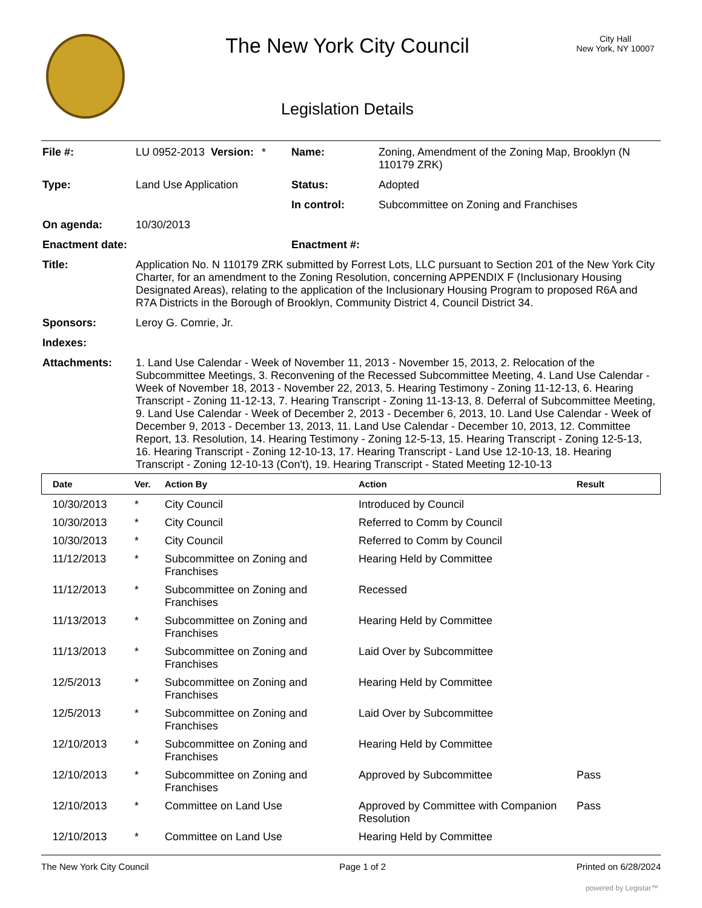The New York City Council
Legislation Details
City Hall
New York, NY 10007
| File #: | LU 0952-2013 | Version: | * | Name: | Zoning, Amendment of the Zoning Map, Brooklyn (N 110179 ZRK) |
| Type: | Land Use Application | | | Status: | Adopted |
| | | | | In control: | Subcommittee on Zoning and Franchises |
| On agenda: | 10/30/2013 | | | | |
| Enactment date: | | | | Enactment #: | |
| Title: | Application No. N 110179 ZRK submitted by Forrest Lots, LLC pursuant to Section 201 of the New York City Charter, for an amendment to the Zoning Resolution, concerning APPENDIX F (Inclusionary Housing Designated Areas), relating to the application of the Inclusionary Housing Program to proposed R6A and R7A Districts in the Borough of Brooklyn, Community District 4, Council District 34. | | | | |
| Sponsors: | Leroy G. Comrie, Jr. | | | | |
| Indexes: | | | | | |
| Attachments: | 1. Land Use Calendar - Week of November 11, 2013 - November 15, 2013, 2. Relocation of the Subcommittee Meetings, 3. Reconvening of the Recessed Subcommittee Meeting, 4. Land Use Calendar - Week of November 18, 2013 - November 22, 2013, 5. Hearing Testimony - Zoning 11-12-13, 6. Hearing Transcript - Zoning 11-12-13, 7. Hearing Transcript - Zoning 11-13-13, 8. Deferral of Subcommittee Meeting, 9. Land Use Calendar - Week of December 2, 2013 - December 6, 2013, 10. Land Use Calendar - Week of December 9, 2013 - December 13, 2013, 11. Land Use Calendar - December 10, 2013, 12. Committee Report, 13. Resolution, 14. Hearing Testimony - Zoning 12-5-13, 15. Hearing Transcript - Zoning 12-5-13, 16. Hearing Transcript - Zoning 12-10-13, 17. Hearing Transcript - Land Use 12-10-13, 18. Hearing Transcript - Zoning 12-10-13 (Con't), 19. Hearing Transcript - Stated Meeting 12-10-13 | | | | |
| Date | Ver. | Action By | Action | Result |
| --- | --- | --- | --- | --- |
| 10/30/2013 | * | City Council | Introduced by Council | |
| 10/30/2013 | * | City Council | Referred to Comm by Council | |
| 10/30/2013 | * | City Council | Referred to Comm by Council | |
| 11/12/2013 | * | Subcommittee on Zoning and Franchises | Hearing Held by Committee | |
| 11/12/2013 | * | Subcommittee on Zoning and Franchises | Recessed | |
| 11/13/2013 | * | Subcommittee on Zoning and Franchises | Hearing Held by Committee | |
| 11/13/2013 | * | Subcommittee on Zoning and Franchises | Laid Over by Subcommittee | |
| 12/5/2013 | * | Subcommittee on Zoning and Franchises | Hearing Held by Committee | |
| 12/5/2013 | * | Subcommittee on Zoning and Franchises | Laid Over by Subcommittee | |
| 12/10/2013 | * | Subcommittee on Zoning and Franchises | Hearing Held by Committee | |
| 12/10/2013 | * | Subcommittee on Zoning and Franchises | Approved by Subcommittee | Pass |
| 12/10/2013 | * | Committee on Land Use | Approved by Committee with Companion Resolution | Pass |
| 12/10/2013 | * | Committee on Land Use | Hearing Held by Committee | |
The New York City Council Page 1 of 2 Printed on 6/28/2024
powered by Legistar™